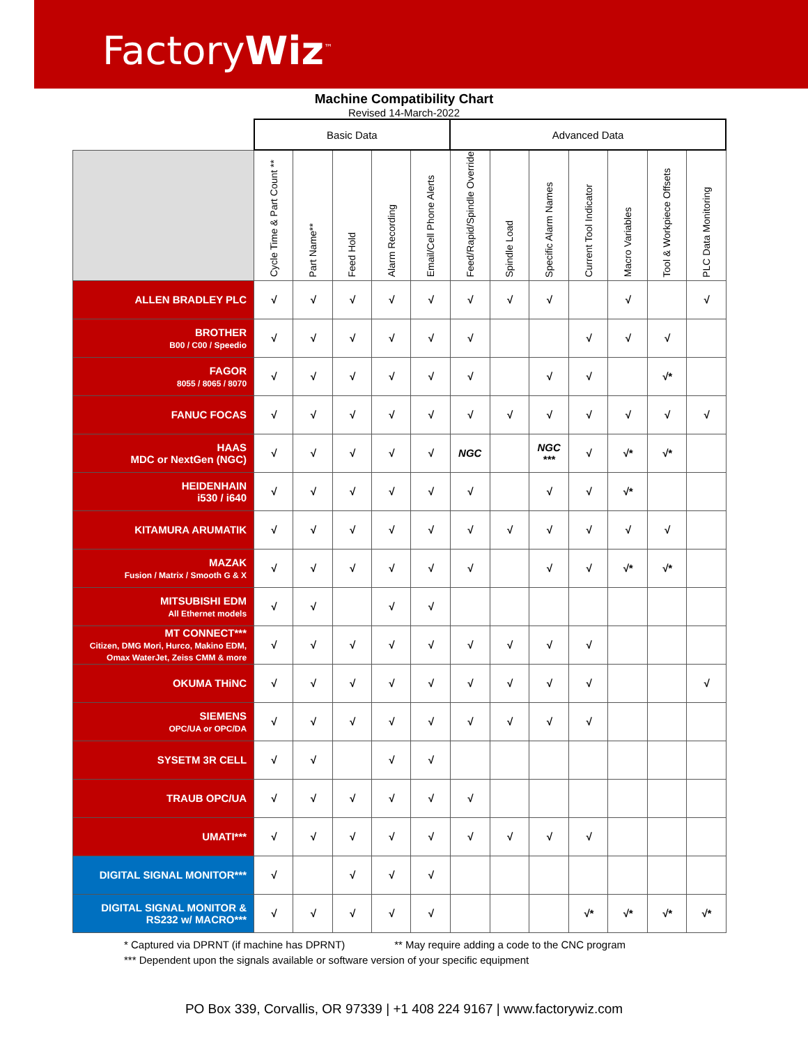FactoryWiz<sup>™</sup>
Machine Compatibility Chart
Revised 14-March-2022
| | Basic Data | | | | | Advanced Data | | | | | | |
| --- | --- | --- | --- | --- | --- | --- | --- | --- | --- | --- | --- | --- |
| | Cycle Time & Part Count ** | Part Name** | Feed Hold | Alarm Recording | Email/Cell Phone Alerts | Feed/Rapid/Spindle Override | Spindle Load | Specific Alarm Names | Current Tool Indicator | Macro Variables | Tool & Workpiece Offsets | PLC Data Monitoring |
| ALLEN BRADLEY PLC | √ | √ | √ | √ | √ | √ | √ | √ | | √ | | √ |
| BROTHER B00 / C00 / Speedio | √ | √ | √ | √ | √ | √ | | | √ | √ | √ | |
| FAGOR 8055 / 8065 / 8070 | √ | √ | √ | √ | √ | √ | | √ | √ | | √* | |
| FANUC FOCAS | √ | √ | √ | √ | √ | √ | √ | √ | √ | √ | √ | √ |
| HAAS MDC or NextGen (NGC) | √ | √ | √ | √ | √ | NGC | | NGC *** | √ | √* | √* | |
| HEIDENHAIN i530 / i640 | √ | √ | √ | √ | √ | √ | | √ | √ | √* | | |
| KITAMURA ARUMATIK | √ | √ | √ | √ | √ | √ | √ | √ | √ | √ | √ | |
| MAZAK Fusion / Matrix / Smooth G & X | √ | √ | √ | √ | √ | √ | | √ | √ | √* | √* | |
| MITSUBISHI EDM All Ethernet models | √ | √ | | √ | √ | | | | | | | |
| MT CONNECT*** Citizen, DMG Mori, Hurco, Makino EDM, Omax WaterJet, Zeiss CMM & more | √ | √ | √ | √ | √ | √ | √ | √ | √ | | | |
| OKUMA THiNC | √ | √ | √ | √ | √ | √ | √ | √ | √ | | | √ |
| SIEMENS OPC/UA or OPC/DA | √ | √ | √ | √ | √ | √ | √ | √ | √ | | | |
| SYSETM 3R CELL | √ | √ | | √ | √ | | | | | | | |
| TRAUB OPC/UA | √ | √ | √ | √ | √ | √ | | | | | | |
| UMATI*** | √ | √ | √ | √ | √ | √ | √ | √ | √ | | | |
| DIGITAL SIGNAL MONITOR*** | √ | | √ | √ | √ | | | | | | | |
| DIGITAL SIGNAL MONITOR & RS232 w/ MACRO*** | √ | √ | √ | √ | √ | | | | √* | √* | √* | √* |
* Captured via DPRNT (if machine has DPRNT) ** May require adding a code to the CNC program
*** Dependent upon the signals available or software version of your specific equipment
PO Box 339, Corvallis, OR 97339 | +1 408 224 9167 | www.factorywiz.com